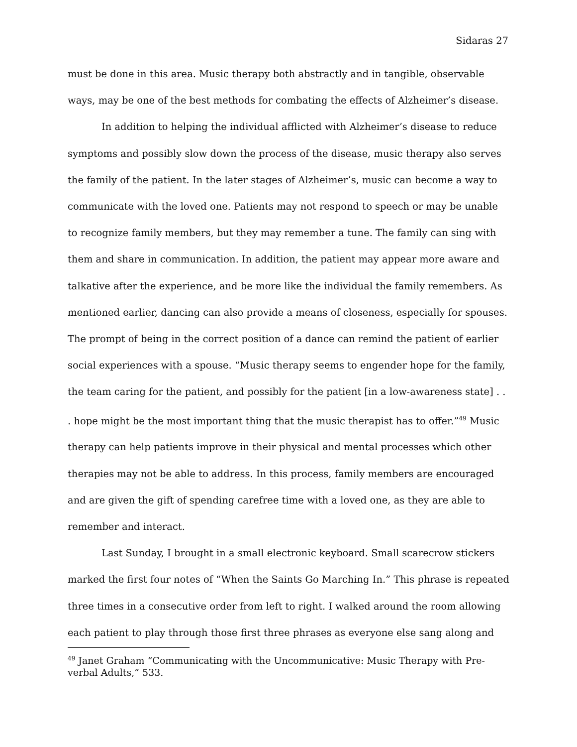Sidaras 27
must be done in this area. Music therapy both abstractly and in tangible, observable ways, may be one of the best methods for combating the effects of Alzheimer’s disease.
In addition to helping the individual afflicted with Alzheimer’s disease to reduce symptoms and possibly slow down the process of the disease, music therapy also serves the family of the patient. In the later stages of Alzheimer’s, music can become a way to communicate with the loved one. Patients may not respond to speech or may be unable to recognize family members, but they may remember a tune. The family can sing with them and share in communication. In addition, the patient may appear more aware and talkative after the experience, and be more like the individual the family remembers. As mentioned earlier, dancing can also provide a means of closeness, especially for spouses. The prompt of being in the correct position of a dance can remind the patient of earlier social experiences with a spouse. “Music therapy seems to engender hope for the family, the team caring for the patient, and possibly for the patient [in a low-awareness state] . . . hope might be the most important thing that the music therapist has to offer.”<sup>49</sup> Music therapy can help patients improve in their physical and mental processes which other therapies may not be able to address. In this process, family members are encouraged and are given the gift of spending carefree time with a loved one, as they are able to remember and interact.
Last Sunday, I brought in a small electronic keyboard. Small scarecrow stickers marked the first four notes of “When the Saints Go Marching In.” This phrase is repeated three times in a consecutive order from left to right. I walked around the room allowing each patient to play through those first three phrases as everyone else sang along and
<sup>49</sup> Janet Graham “Communicating with the Uncommunicative: Music Therapy with Pre-verbal Adults,” 533.